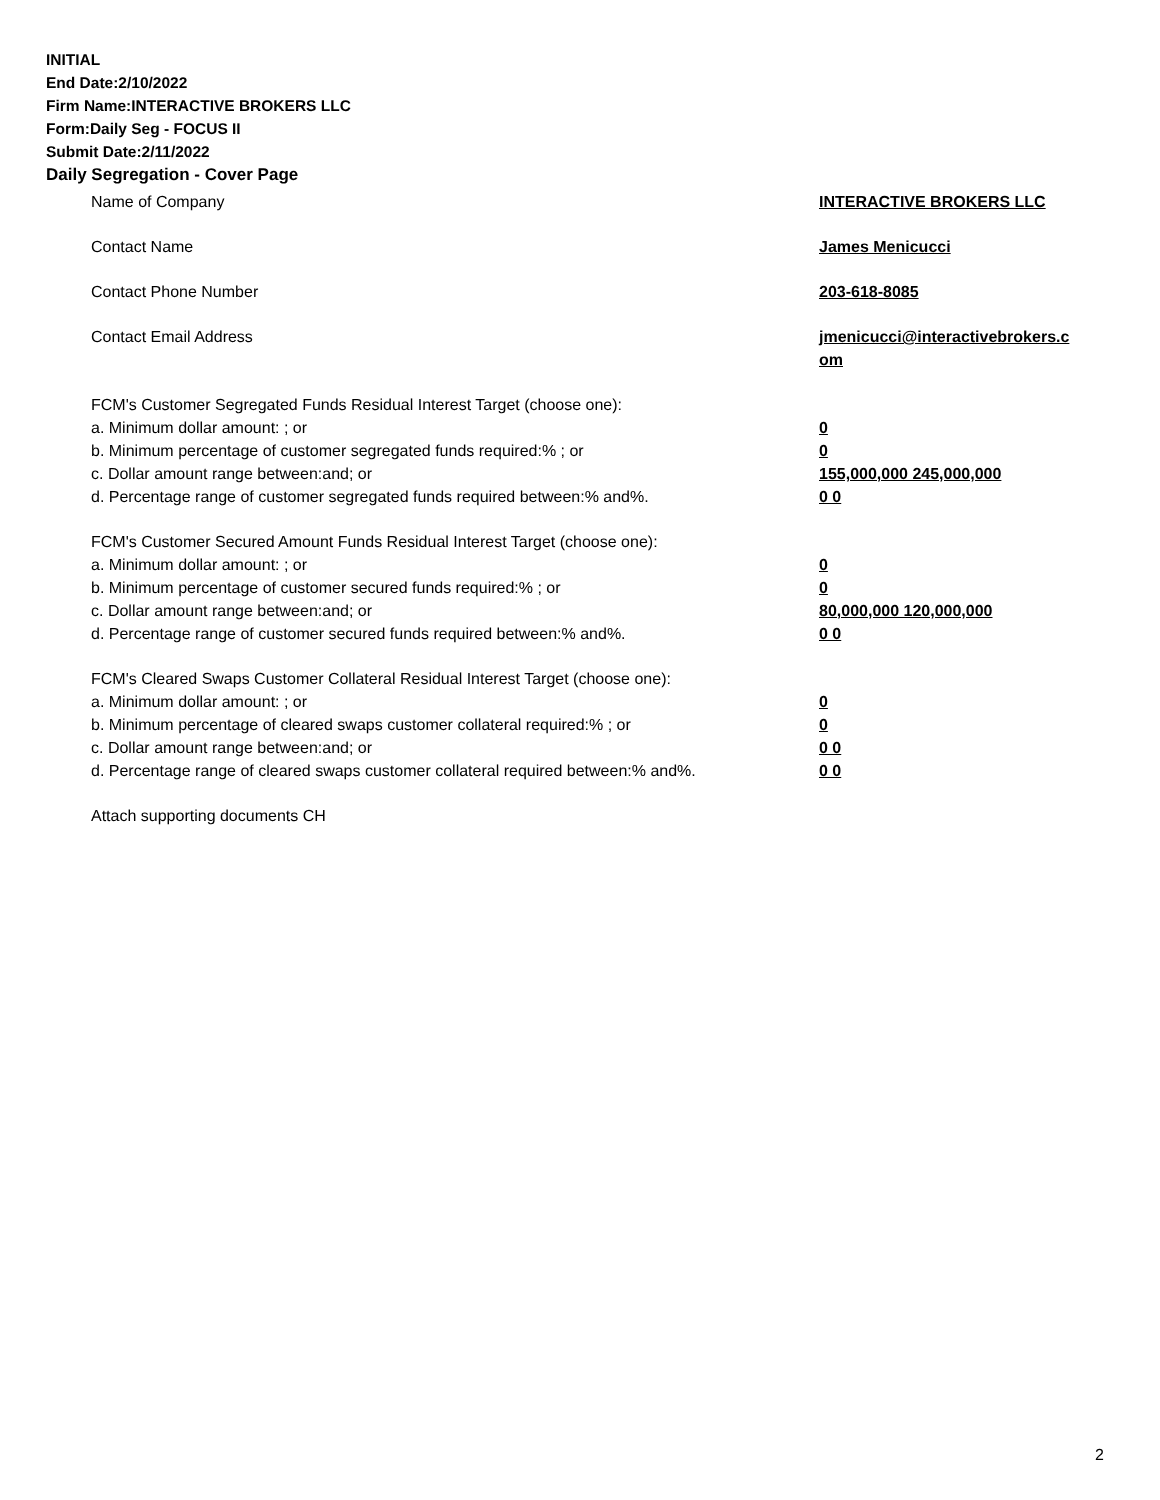INITIAL
End Date:2/10/2022
Firm Name:INTERACTIVE BROKERS LLC
Form:Daily Seg - FOCUS II
Submit Date:2/11/2022
Daily Segregation - Cover Page
Name of Company INTERACTIVE BROKERS LLC
Contact Name James Menicucci
Contact Phone Number 203-618-8085
Contact Email Address jmenicucci@interactivebrokers.c
om
FCM's Customer Segregated Funds Residual Interest Target (choose one):
a. Minimum dollar amount: ; or 0
b. Minimum percentage of customer segregated funds required:% ; or 0
c. Dollar amount range between:and; or 155,000,000 245,000,000
d. Percentage range of customer segregated funds required between:% and%. 0 0
FCM's Customer Secured Amount Funds Residual Interest Target (choose one):
a. Minimum dollar amount: ; or 0
b. Minimum percentage of customer secured funds required:% ; or 0
c. Dollar amount range between:and; or 80,000,000 120,000,000
d. Percentage range of customer secured funds required between:% and%. 0 0
FCM's Cleared Swaps Customer Collateral Residual Interest Target (choose one):
a. Minimum dollar amount: ; or 0
b. Minimum percentage of cleared swaps customer collateral required:% ; or 0
c. Dollar amount range between:and; or 0 0
d. Percentage range of cleared swaps customer collateral required between:% and%.
0 0
Attach supporting documents CH
2